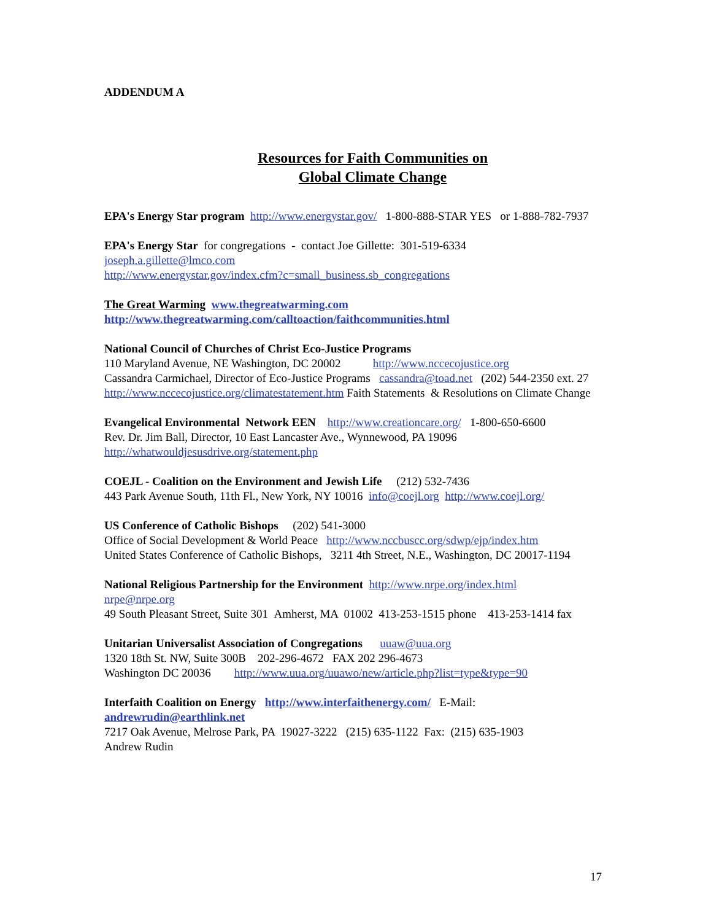ADDENDUM A
Resources for Faith Communities on
Global Climate Change
EPA's Energy Star program http://www.energystar.gov/ 1-800-888-STAR YES or 1-888-782-7937
EPA's Energy Star for congregations - contact Joe Gillette: 301-519-6334
joseph.a.gillette@lmco.com
http://www.energystar.gov/index.cfm?c=small_business.sb_congregations
The Great Warming www.thegreatwarming.com
http://www.thegreatwarming.com/calltoaction/faithcommunities.html
National Council of Churches of Christ Eco-Justice Programs
110 Maryland Avenue, NE Washington, DC 20002 http://www.nccecojustice.org
Cassandra Carmichael, Director of Eco-Justice Programs cassandra@toad.net (202) 544-2350 ext. 27
http://www.nccecojustice.org/climatestatement.htm Faith Statements & Resolutions on Climate Change
Evangelical Environmental Network EEN http://www.creationcare.org/ 1-800-650-6600
Rev. Dr. Jim Ball, Director, 10 East Lancaster Ave., Wynnewood, PA 19096
http://whatwouldjesusdrive.org/statement.php
COEJL - Coalition on the Environment and Jewish Life (212) 532-7436
443 Park Avenue South, 11th Fl., New York, NY 10016 info@coejl.org http://www.coejl.org/
US Conference of Catholic Bishops (202) 541-3000
Office of Social Development & World Peace http://www.nccbuscc.org/sdwp/ejp/index.htm
United States Conference of Catholic Bishops, 3211 4th Street, N.E., Washington, DC 20017-1194
National Religious Partnership for the Environment http://www.nrpe.org/index.html
nrpe@nrpe.org
49 South Pleasant Street, Suite 301 Amherst, MA 01002 413-253-1515 phone 413-253-1414 fax
Unitarian Universalist Association of Congregations uuaw@uua.org
1320 18th St. NW, Suite 300B 202-296-4672 FAX 202 296-4673
Washington DC 20036 http://www.uua.org/uuawo/new/article.php?list=type&type=90
Interfaith Coalition on Energy http://www.interfaithenergy.com/ E-Mail: andrewrudin@earthlink.net
7217 Oak Avenue, Melrose Park, PA 19027-3222 (215) 635-1122 Fax: (215) 635-1903
Andrew Rudin
17